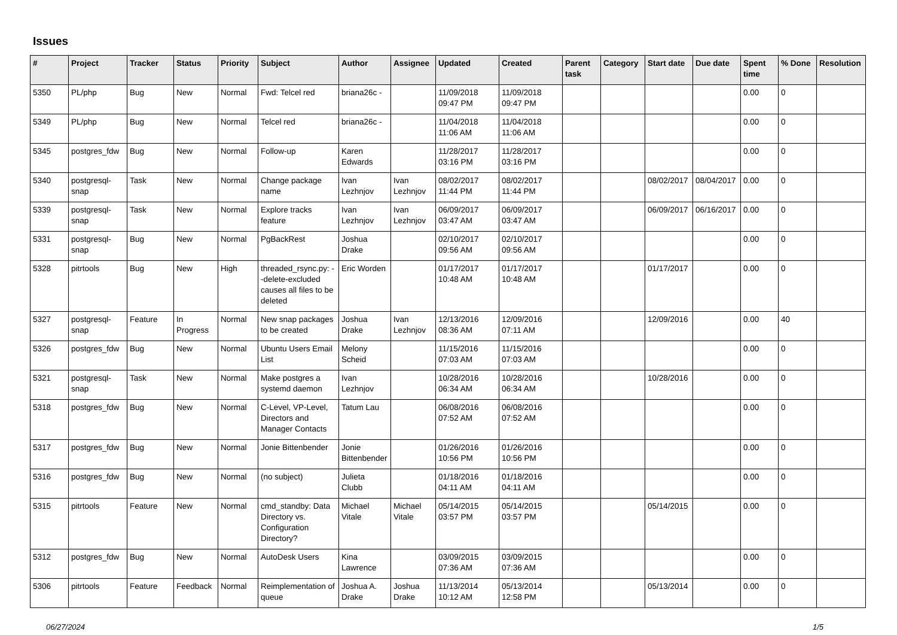Issues
| # | Project | Tracker | Status | Priority | Subject | Author | Assignee | Updated | Created | Parent task | Category | Start date | Due date | Spent time | % Done | Resolution |
| --- | --- | --- | --- | --- | --- | --- | --- | --- | --- | --- | --- | --- | --- | --- | --- | --- |
| 5350 | PL/php | Bug | New | Normal | Fwd: Telcel red | briana26c - | | 11/09/2018 09:47 PM | 11/09/2018 09:47 PM | | | | | 0.00 | 0 | |
| 5349 | PL/php | Bug | New | Normal | Telcel red | briana26c - | | 11/04/2018 11:06 AM | 11/04/2018 11:06 AM | | | | | 0.00 | 0 | |
| 5345 | postgres_fdw | Bug | New | Normal | Follow-up | Karen Edwards | | 11/28/2017 03:16 PM | 11/28/2017 03:16 PM | | | | | 0.00 | 0 | |
| 5340 | postgresql-snap | Task | New | Normal | Change package name | Ivan Lezhnjov | Ivan Lezhnjov | 08/02/2017 11:44 PM | 08/02/2017 11:44 PM | | | 08/02/2017 | 08/04/2017 | 0.00 | 0 | |
| 5339 | postgresql-snap | Task | New | Normal | Explore tracks feature | Ivan Lezhnjov | Ivan Lezhnjov | 06/09/2017 03:47 AM | 06/09/2017 03:47 AM | | | 06/09/2017 | 06/16/2017 | 0.00 | 0 | |
| 5331 | postgresql-snap | Bug | New | Normal | PgBackRest | Joshua Drake | | 02/10/2017 09:56 AM | 02/10/2017 09:56 AM | | | | | 0.00 | 0 | |
| 5328 | pitrtools | Bug | New | High | threaded_rsync.py: --delete-excluded causes all files to be deleted | Eric Worden | | 01/17/2017 10:48 AM | 01/17/2017 10:48 AM | | | 01/17/2017 | | 0.00 | 0 | |
| 5327 | postgresql-snap | Feature | In Progress | Normal | New snap packages to be created | Joshua Drake | Ivan Lezhnjov | 12/13/2016 08:36 AM | 12/09/2016 07:11 AM | | | 12/09/2016 | | 0.00 | 40 | |
| 5326 | postgres_fdw | Bug | New | Normal | Ubuntu Users Email List | Melony Scheid | | 11/15/2016 07:03 AM | 11/15/2016 07:03 AM | | | | | 0.00 | 0 | |
| 5321 | postgresql-snap | Task | New | Normal | Make postgres a systemd daemon | Ivan Lezhnjov | | 10/28/2016 06:34 AM | 10/28/2016 06:34 AM | | | 10/28/2016 | | 0.00 | 0 | |
| 5318 | postgres_fdw | Bug | New | Normal | C-Level, VP-Level, Directors and Manager Contacts | Tatum Lau | | 06/08/2016 07:52 AM | 06/08/2016 07:52 AM | | | | | 0.00 | 0 | |
| 5317 | postgres_fdw | Bug | New | Normal | Jonie Bittenbender | Jonie Bittenbender | | 01/26/2016 10:56 PM | 01/26/2016 10:56 PM | | | | | 0.00 | 0 | |
| 5316 | postgres_fdw | Bug | New | Normal | (no subject) | Julieta Clubb | | 01/18/2016 04:11 AM | 01/18/2016 04:11 AM | | | | | 0.00 | 0 | |
| 5315 | pitrtools | Feature | New | Normal | cmd_standby: Data Directory vs. Configuration Directory? | Michael Vitale | Michael Vitale | 05/14/2015 03:57 PM | 05/14/2015 03:57 PM | | | 05/14/2015 | | 0.00 | 0 | |
| 5312 | postgres_fdw | Bug | New | Normal | AutoDesk Users | Kina Lawrence | | 03/09/2015 07:36 AM | 03/09/2015 07:36 AM | | | | | 0.00 | 0 | |
| 5306 | pitrtools | Feature | Feedback | Normal | Reimplementation of queue | Joshua A. Drake | Joshua Drake | 11/13/2014 10:12 AM | 05/13/2014 12:58 PM | | | 05/13/2014 | | 0.00 | 0 | |
06/27/2024 1/5